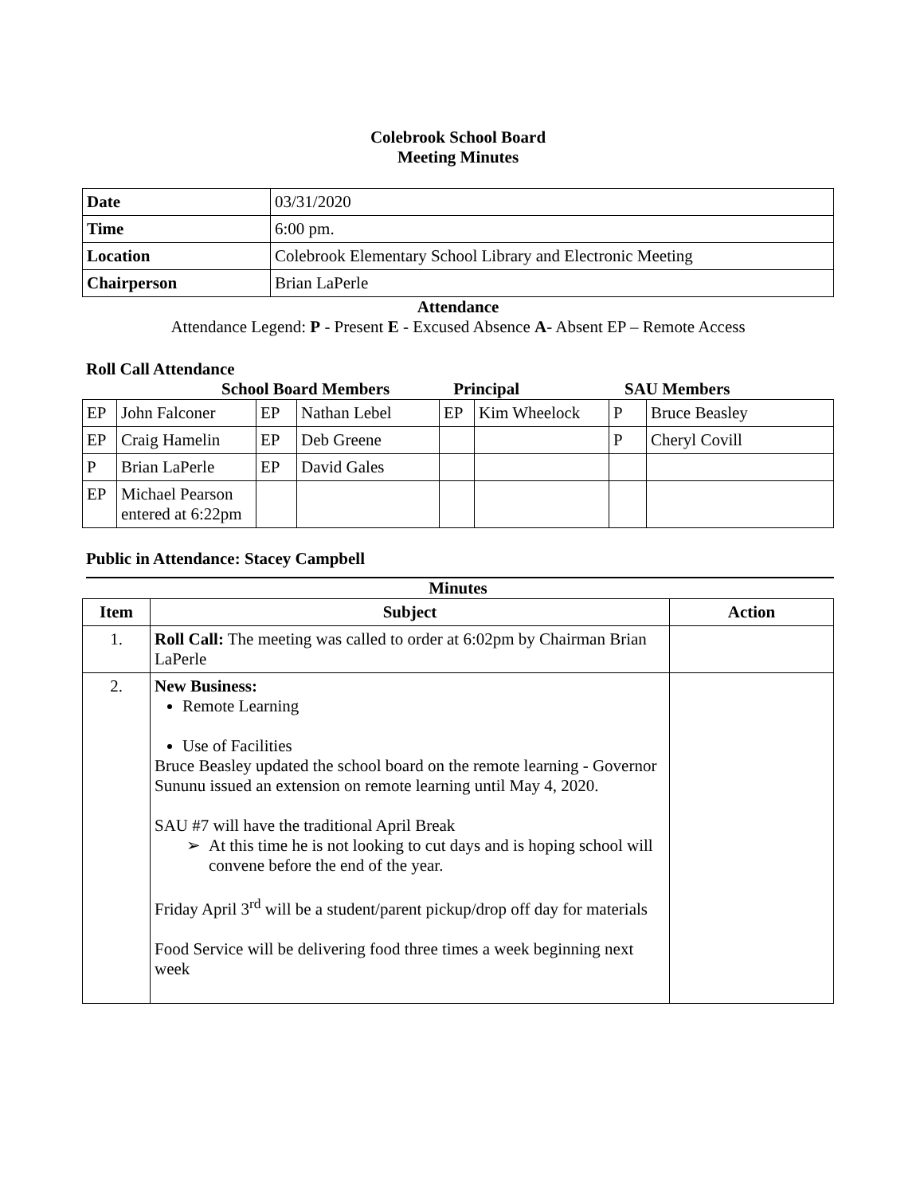Colebrook School Board
Meeting Minutes
| Date | 03/31/2020 |
| Time | 6:00 pm. |
| Location | Colebrook Elementary School Library and Electronic Meeting |
| Chairperson | Brian LaPerle |
Attendance
Attendance Legend: P - Present E - Excused Absence A- Absent EP – Remote Access
Roll Call Attendance
School Board Members Principal SAU Members
| EP | John Falconer | EP | Nathan Lebel | EP | Kim Wheelock | P | Bruce Beasley |
| EP | Craig Hamelin | EP | Deb Greene | | | P | Cheryl Covill |
| P | Brian LaPerle | EP | David Gales | | | | |
| EP | Michael Pearson entered at 6:22pm | | | | | | |
Public in Attendance: Stacey Campbell
Minutes
| Item | Subject | Action |
| --- | --- | --- |
| 1. | Roll Call: The meeting was called to order at 6:02pm by Chairman Brian LaPerle | |
| 2. | New Business: Remote Learning Use of Facilities Bruce Beasley updated the school board on the remote learning - Governor Sununu issued an extension on remote learning until May 4, 2020. SAU #7 will have the traditional April Break At this time he is not looking to cut days and is hoping school will convene before the end of the year. Friday April 3<sup>rd</sup> will be a student/parent pickup/drop off day for materials Food Service will be delivering food three times a week beginning next week | |